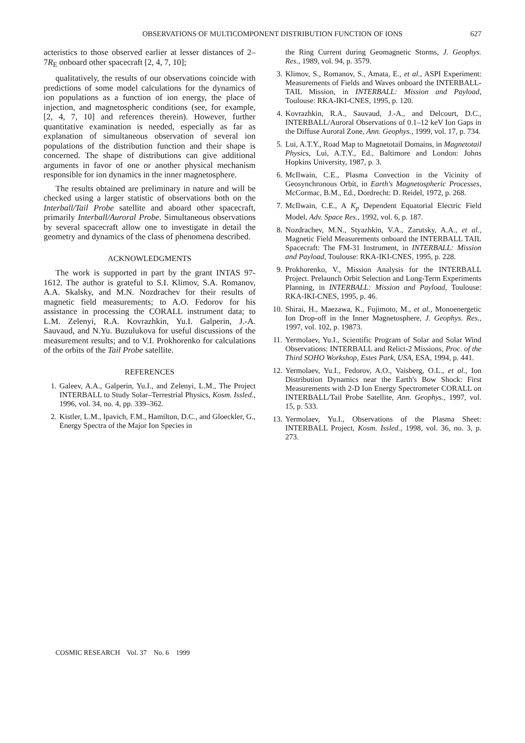OBSERVATIONS OF MULTICOMPONENT DISTRIBUTION FUNCTION OF IONS 627
acteristics to those observed earlier at lesser distances of 2–7R<sub>E</sub> onboard other spacecraft [2, 4, 7, 10];
qualitatively, the results of our observations coincide with predictions of some model calculations for the dynamics of ion populations as a function of ion energy, the place of injection, and magnetospheric conditions (see, for example, [2, 4, 7, 10] and references therein). However, further quantitative examination is needed, especially as far as explanation of simultaneous observation of several ion populations of the distribution function and their shape is concerned. The shape of distributions can give additional arguments in favor of one or another physical mechanism responsible for ion dynamics in the inner magnetosphere.
The results obtained are preliminary in nature and will be checked using a larger statistic of observations both on the Interball/Tail Probe satellite and aboard other spacecraft, primarily Interball/Auroral Probe. Simultaneous observations by several spacecraft allow one to investigate in detail the geometry and dynamics of the class of phenomena described.
ACKNOWLEDGMENTS
The work is supported in part by the grant INTAS 97-1612. The author is grateful to S.I. Klimov, S.A. Romanov, A.A. Skalsky, and M.N. Nozdrachev for their results of magnetic field measurements; to A.O. Fedorov for his assistance in processing the CORALL instrument data; to L.M. Zelenyi, R.A. Kovrazhkin, Yu.I. Galperin, J.-A. Sauvaud, and N.Yu. Buzulukova for useful discussions of the measurement results; and to V.I. Prokhorenko for calculations of the orbits of the Tail Probe satellite.
REFERENCES
1. Galeev, A.A., Galperin, Yu.I., and Zelenyi, L.M., The Project INTERBALL to Study Solar–Terrestrial Physics, Kosm. Issled., 1996, vol. 34, no. 4, pp. 339–362.
2. Kistler, L.M., Ipavich, F.M., Hamilton, D.C., and Gloeckler, G., Energy Spectra of the Major Ion Species in
the Ring Current during Geomagnetic Storms, J. Geophys. Res., 1989, vol. 94, p. 3579.
3. Klimov, S., Romanov, S., Amata, E., et al., ASPI Experiment: Measurements of Fields and Waves onboard the INTERBALL-TAIL Mission, in INTERBALL: Mission and Payload, Toulouse: RKA-IKI-CNES, 1995, p. 120.
4. Kovrazhkin, R.A., Sauvaud, J.-A., and Delcourt, D.C., INTERBALL/Auroral Observations of 0.1–12 keV Ion Gaps in the Diffuse Auroral Zone, Ann. Geophys., 1999, vol. 17, p. 734.
5. Lui, A.T.Y., Road Map to Magnetotail Domains, in Magnetotail Physics, Lui, A.T.Y., Ed., Baltimore and London: Johns Hopkins University, 1987, p. 3.
6. McIlwain, C.E., Plasma Convection in the Vicinity of Geosynchronous Orbit, in Earth's Magnetospheric Processes, McCormac, B.M., Ed., Dordrecht: D. Reidel, 1972, p. 268.
7. McIlwain, C.E., A K<sub>p</sub> Dependent Equatorial Electric Field Model, Adv. Space Res., 1992, vol. 6, p. 187.
8. Nozdrachev, M.N., Styazhkin, V.A., Zarutsky, A.A., et al., Magnetic Field Measurements onboard the INTERBALL TAIL Spacecraft: The FM-31 Instrument, in INTERBALL: Mission and Payload, Toulouse: RKA-IKI-CNES, 1995, p. 228.
9. Prokhorenko, V., Mission Analysis for the INTERBALL Project. Prelaunch Orbit Selection and Long-Term Experiments Planning, in INTERBALL: Mission and Payload, Toulouse: RKA-IKI-CNES, 1995, p. 46.
10. Shirai, H., Maezawa, K., Fujimoto, M., et al., Monoenergetic Ion Drop-off in the Inner Magnetosphere, J. Geophys. Res., 1997, vol. 102, p. 19873.
11. Yermolaev, Yu.I., Scientific Program of Solar and Solar Wind Observations: INTERBALL and Relict-2 Missions, Proc. of the Third SOHO Workshop, Estes Park, USA, ESA, 1994, p. 441.
12. Yermolaev, Yu.I., Fedorov, A.O., Vaisberg, O.L., et al., Ion Distribution Dynamics near the Earth's Bow Shock: First Measurements with 2-D Ion Energy Spectrometer CORALL on INTERBALL/Tail Probe Satellite, Ann. Geophys., 1997, vol. 15, p. 533.
13. Yermolaev, Yu.I., Observations of the Plasma Sheet: INTERBALL Project, Kosm. Issled., 1998, vol. 36, no. 3, p. 273.
COSMIC RESEARCH Vol. 37 No. 6 1999